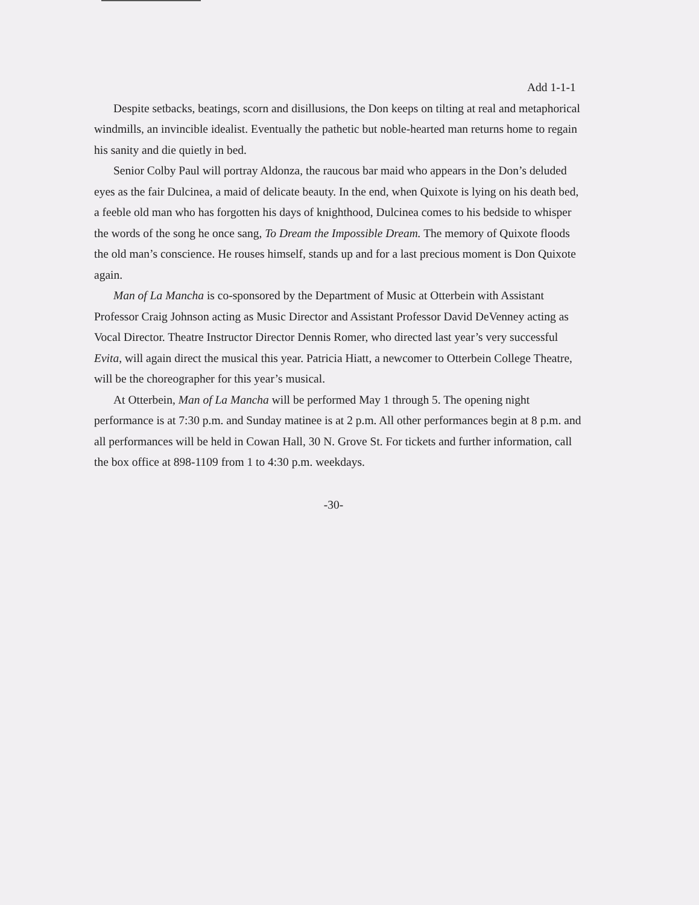Add 1-1-1
Despite setbacks, beatings, scorn and disillusions, the Don keeps on tilting at real and metaphorical windmills, an invincible idealist. Eventually the pathetic but noble-hearted man returns home to regain his sanity and die quietly in bed.
Senior Colby Paul will portray Aldonza, the raucous bar maid who appears in the Don’s deluded eyes as the fair Dulcinea, a maid of delicate beauty. In the end, when Quixote is lying on his death bed, a feeble old man who has forgotten his days of knighthood, Dulcinea comes to his bedside to whisper the words of the song he once sang, To Dream the Impossible Dream. The memory of Quixote floods the old man’s conscience. He rouses himself, stands up and for a last precious moment is Don Quixote again.
Man of La Mancha is co-sponsored by the Department of Music at Otterbein with Assistant Professor Craig Johnson acting as Music Director and Assistant Professor David DeVenney acting as Vocal Director. Theatre Instructor Director Dennis Romer, who directed last year’s very successful Evita, will again direct the musical this year. Patricia Hiatt, a newcomer to Otterbein College Theatre, will be the choreographer for this year’s musical.
At Otterbein, Man of La Mancha will be performed May 1 through 5. The opening night performance is at 7:30 p.m. and Sunday matinee is at 2 p.m. All other performances begin at 8 p.m. and all performances will be held in Cowan Hall, 30 N. Grove St. For tickets and further information, call the box office at 898-1109 from 1 to 4:30 p.m. weekdays.
-30-